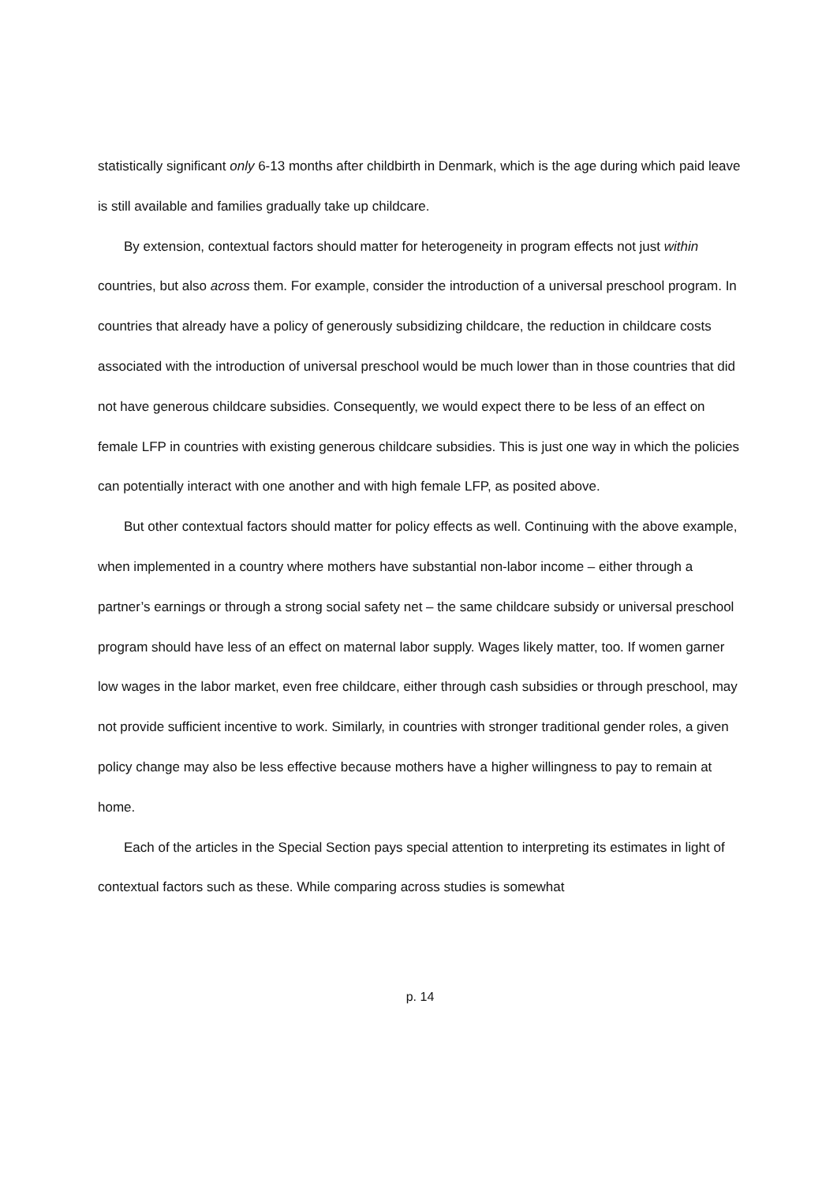statistically significant only 6-13 months after childbirth in Denmark, which is the age during which paid leave is still available and families gradually take up childcare.
By extension, contextual factors should matter for heterogeneity in program effects not just within countries, but also across them. For example, consider the introduction of a universal preschool program. In countries that already have a policy of generously subsidizing childcare, the reduction in childcare costs associated with the introduction of universal preschool would be much lower than in those countries that did not have generous childcare subsidies. Consequently, we would expect there to be less of an effect on female LFP in countries with existing generous childcare subsidies. This is just one way in which the policies can potentially interact with one another and with high female LFP, as posited above.
But other contextual factors should matter for policy effects as well. Continuing with the above example, when implemented in a country where mothers have substantial non-labor income – either through a partner’s earnings or through a strong social safety net – the same childcare subsidy or universal preschool program should have less of an effect on maternal labor supply. Wages likely matter, too. If women garner low wages in the labor market, even free childcare, either through cash subsidies or through preschool, may not provide sufficient incentive to work. Similarly, in countries with stronger traditional gender roles, a given policy change may also be less effective because mothers have a higher willingness to pay to remain at home.
Each of the articles in the Special Section pays special attention to interpreting its estimates in light of contextual factors such as these. While comparing across studies is somewhat
p. 14